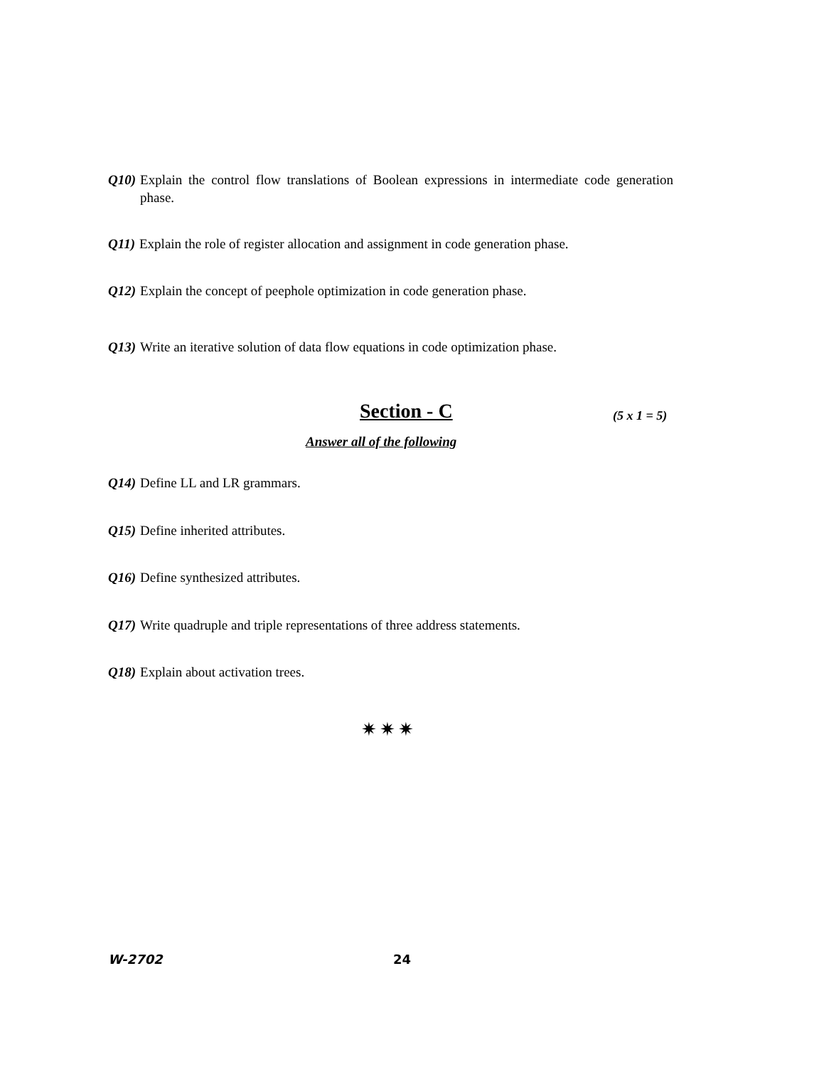Q10) Explain the control flow translations of Boolean expressions in intermediate code generation phase.
Q11) Explain the role of register allocation and assignment in code generation phase.
Q12) Explain the concept of peephole optimization in code generation phase.
Q13) Write an iterative solution of data flow equations in code optimization phase.
Section - C (5 x 1 = 5)
Answer all of the following
Q14) Define LL and LR grammars.
Q15) Define inherited attributes.
Q16) Define synthesized attributes.
Q17) Write quadruple and triple representations of three address statements.
Q18) Explain about activation trees.
✷✷✷
W-2702 24